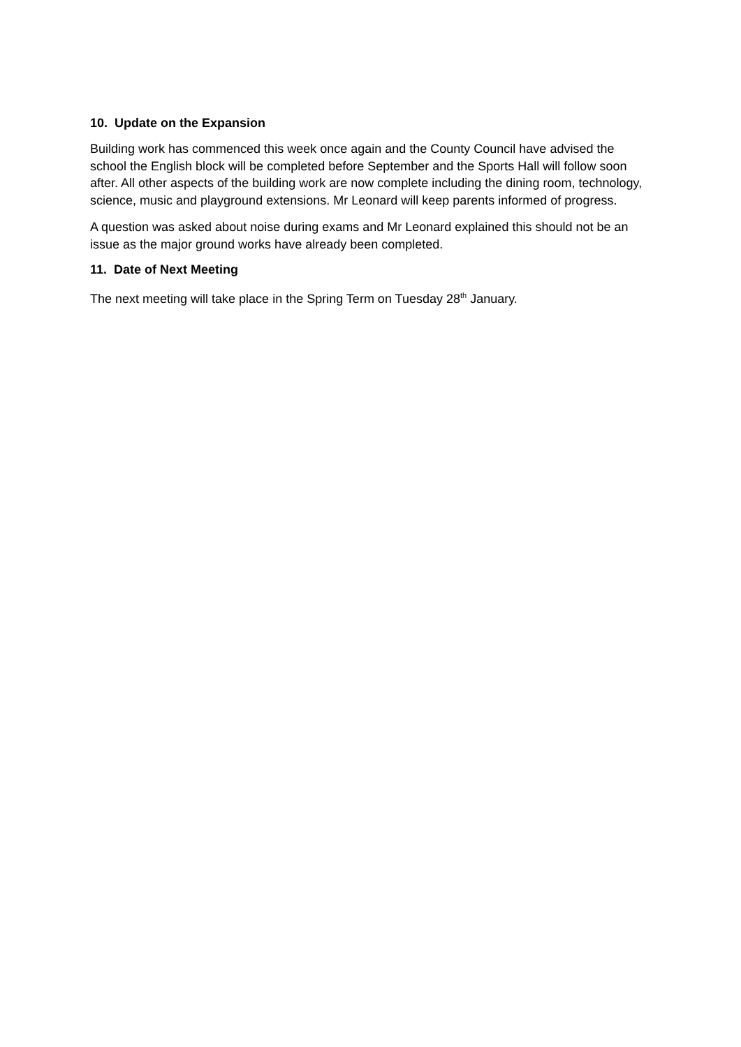10. Update on the Expansion
Building work has commenced this week once again and the County Council have advised the school the English block will be completed before September and the Sports Hall will follow soon after. All other aspects of the building work are now complete including the dining room, technology, science, music and playground extensions. Mr Leonard will keep parents informed of progress.
A question was asked about noise during exams and Mr Leonard explained this should not be an issue as the major ground works have already been completed.
11. Date of Next Meeting
The next meeting will take place in the Spring Term on Tuesday 28<sup>th</sup> January.